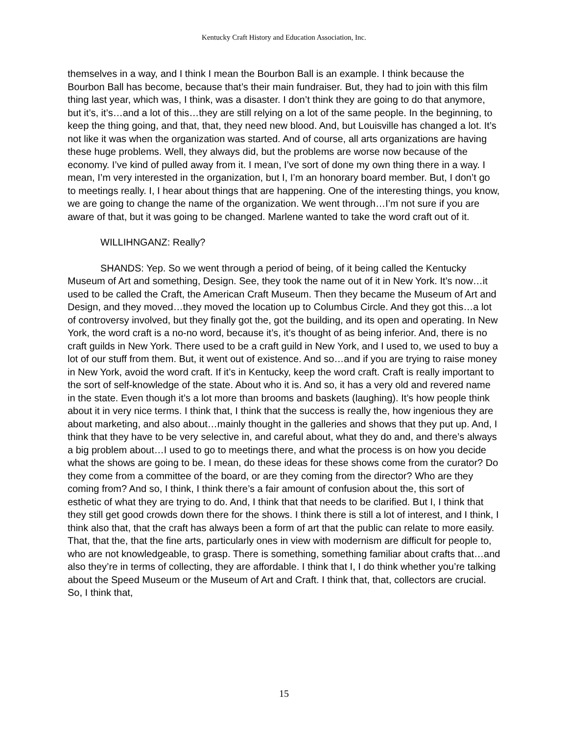Kentucky Craft History and Education Association, Inc.
themselves in a way, and I think I mean the Bourbon Ball is an example. I think because the Bourbon Ball has become, because that’s their main fundraiser. But, they had to join with this film thing last year, which was, I think, was a disaster. I don’t think they are going to do that anymore, but it’s, it’s…and a lot of this…they are still relying on a lot of the same people. In the beginning, to keep the thing going, and that, that, they need new blood. And, but Louisville has changed a lot. It’s not like it was when the organization was started. And of course, all arts organizations are having these huge problems. Well, they always did, but the problems are worse now because of the economy. I’ve kind of pulled away from it. I mean, I’ve sort of done my own thing there in a way. I mean, I’m very interested in the organization, but I, I’m an honorary board member. But, I don’t go to meetings really. I, I hear about things that are happening. One of the interesting things, you know, we are going to change the name of the organization. We went through…I’m not sure if you are aware of that, but it was going to be changed. Marlene wanted to take the word craft out of it.
WILLIHNGANZ: Really?
SHANDS: Yep. So we went through a period of being, of it being called the Kentucky Museum of Art and something, Design. See, they took the name out of it in New York. It’s now…it used to be called the Craft, the American Craft Museum. Then they became the Museum of Art and Design, and they moved…they moved the location up to Columbus Circle. And they got this…a lot of controversy involved, but they finally got the, got the building, and its open and operating. In New York, the word craft is a no-no word, because it’s, it’s thought of as being inferior. And, there is no craft guilds in New York. There used to be a craft guild in New York, and I used to, we used to buy a lot of our stuff from them. But, it went out of existence. And so…and if you are trying to raise money in New York, avoid the word craft. If it’s in Kentucky, keep the word craft. Craft is really important to the sort of self-knowledge of the state. About who it is. And so, it has a very old and revered name in the state. Even though it’s a lot more than brooms and baskets (laughing). It’s how people think about it in very nice terms. I think that, I think that the success is really the, how ingenious they are about marketing, and also about…mainly thought in the galleries and shows that they put up. And, I think that they have to be very selective in, and careful about, what they do and, and there’s always a big problem about…I used to go to meetings there, and what the process is on how you decide what the shows are going to be. I mean, do these ideas for these shows come from the curator? Do they come from a committee of the board, or are they coming from the director? Who are they coming from? And so, I think, I think there’s a fair amount of confusion about the, this sort of esthetic of what they are trying to do. And, I think that that needs to be clarified. But I, I think that they still get good crowds down there for the shows. I think there is still a lot of interest, and I think, I think also that, that the craft has always been a form of art that the public can relate to more easily. That, that the, that the fine arts, particularly ones in view with modernism are difficult for people to, who are not knowledgeable, to grasp. There is something, something familiar about crafts that…and also they’re in terms of collecting, they are affordable. I think that I, I do think whether you’re talking about the Speed Museum or the Museum of Art and Craft. I think that, that, collectors are crucial. So, I think that,
15